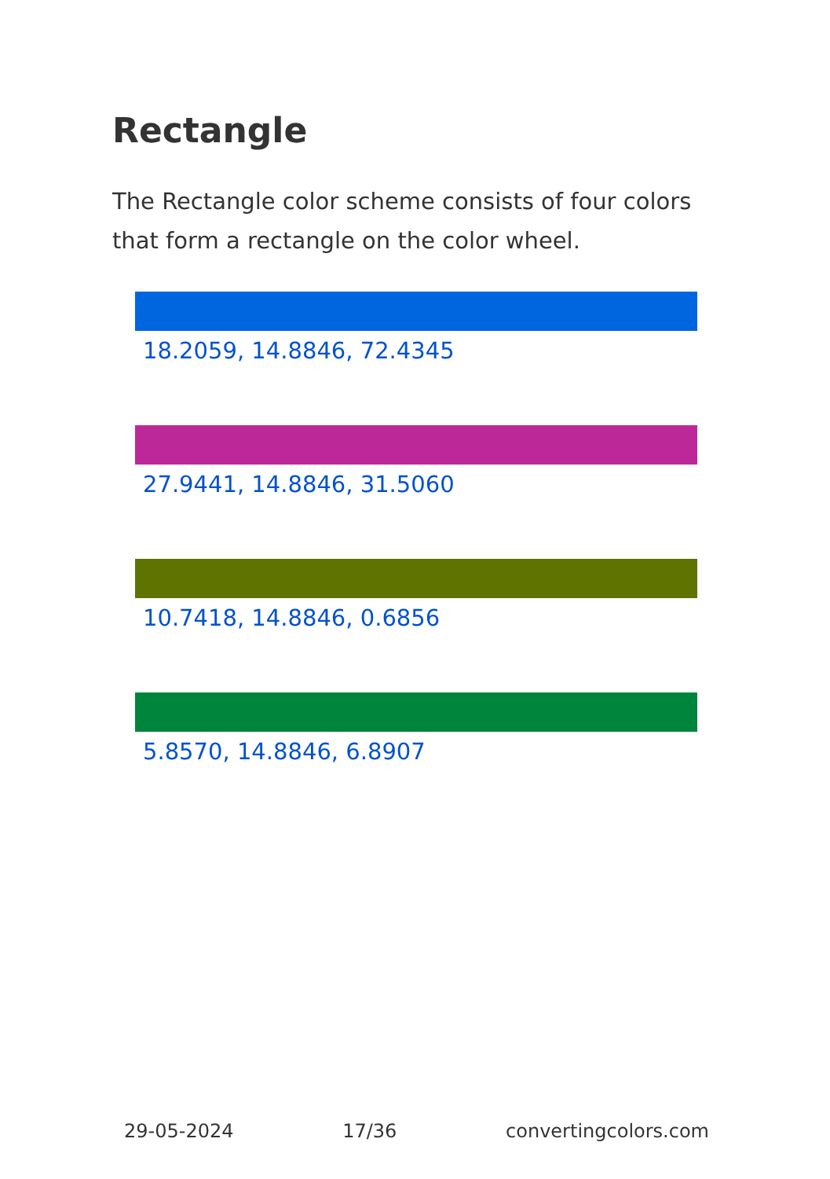Rectangle
The Rectangle color scheme consists of four colors that form a rectangle on the color wheel.
18.2059, 14.8846, 72.4345
27.9441, 14.8846, 31.5060
10.7418, 14.8846, 0.6856
5.8570, 14.8846, 6.8907
29-05-2024 17/36 convertingcolors.com